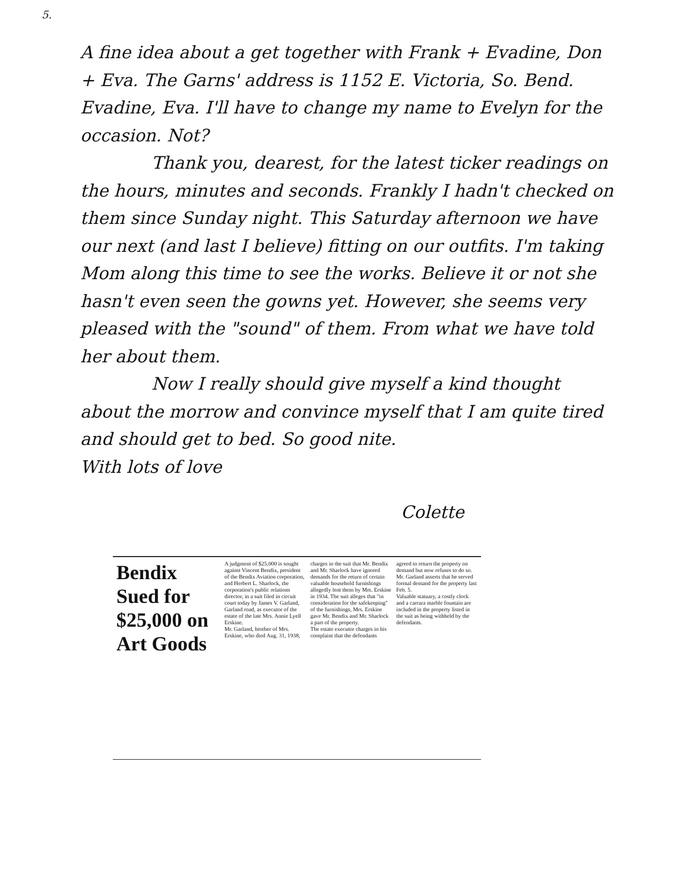5.
A fine idea about a get together with Frank + Evadine, Don + Eva. The Garns' address is 1152 E. Victoria, So. Bend. Evadine, Eva. I'll have to change my name to Evelyn for the occasion. Not?
Thank you, dearest, for the latest ticker readings on the hours, minutes and seconds. Frankly I hadn't checked on them since Sunday night. This Saturday afternoon we have our next (and last I believe) fitting on our outfits. I'm taking Mom along this time to see the works. Believe it or not she hasn't even seen the gowns yet. However, she seems very pleased with the "sound" of them. From what we have told her about them.
Now I really should give myself a kind thought about the morrow and convince myself that I am quite tired and should get to bed. So good nite.
With lots of love
Colette
Bendix Sued for $25,000 on Art Goods
A judgment of $25,000 is sought against Vincent Bendix, president of the Bendix Aviation corporation, and Herbert L. Sharlock, the corporation's public relations director, in a suit filed in circuit court today by James V. Garland, Garland road, as executor of the estate of the late Mrs. Annie Lyell Erskine.
Mr. Garland, brother of Mrs. Erskine, who died Aug. 31, 1938, charges in the suit that Mr. Bendix and Mr. Sharlock have ignored demands for the return of certain valuable household furnishings allegedly lent them by Mrs. Erskine in 1934. The suit alleges that "in consideration for the safekeeping" of the furnishings, Mrs. Erskine gave Mr. Bendix and Mr. Sharlock a part of the property.
The estate executor charges in his complaint that the defendants agreed to return the property on demand but now refuses to do so. Mr. Garland asserts that he served formal demand for the property last Feb. 5.
Valuable statuary, a costly clock and a carrara marble fountain are included in the property listed in the suit as being withheld by the defendants.